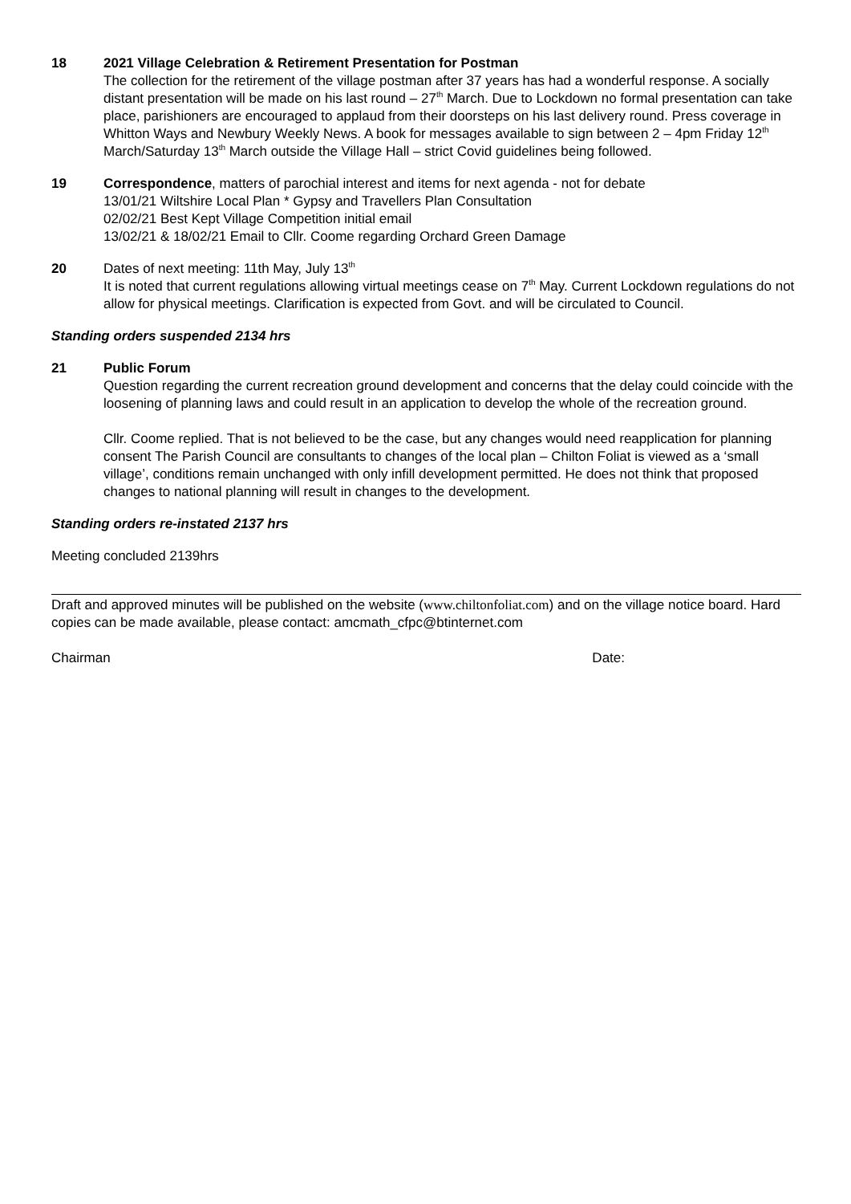18 2021 Village Celebration & Retirement Presentation for Postman
The collection for the retirement of the village postman after 37 years has had a wonderful response. A socially distant presentation will be made on his last round – 27<sup>th</sup> March. Due to Lockdown no formal presentation can take place, parishioners are encouraged to applaud from their doorsteps on his last delivery round. Press coverage in Whitton Ways and Newbury Weekly News. A book for messages available to sign between 2 – 4pm Friday 12<sup>th</sup> March/Saturday 13<sup>th</sup> March outside the Village Hall – strict Covid guidelines being followed.
19 Correspondence, matters of parochial interest and items for next agenda - not for debate
13/01/21 Wiltshire Local Plan * Gypsy and Travellers Plan Consultation
02/02/21 Best Kept Village Competition initial email
13/02/21 & 18/02/21 Email to Cllr. Coome regarding Orchard Green Damage
20 Dates of next meeting: 11th May, July 13<sup>th</sup>
It is noted that current regulations allowing virtual meetings cease on 7<sup>th</sup> May. Current Lockdown regulations do not allow for physical meetings. Clarification is expected from Govt. and will be circulated to Council.
Standing orders suspended 2134 hrs
21 Public Forum
Question regarding the current recreation ground development and concerns that the delay could coincide with the loosening of planning laws and could result in an application to develop the whole of the recreation ground.
Cllr. Coome replied. That is not believed to be the case, but any changes would need reapplication for planning consent The Parish Council are consultants to changes of the local plan – Chilton Foliat is viewed as a ‘small village’, conditions remain unchanged with only infill development permitted. He does not think that proposed changes to national planning will result in changes to the development.
Standing orders re-instated 2137 hrs
Meeting concluded 2139hrs
Draft and approved minutes will be published on the website (www.chiltonfoliat.com) and on the village notice board. Hard copies can be made available, please contact: amcmath_cfpc@btinternet.com
Chairman Date: